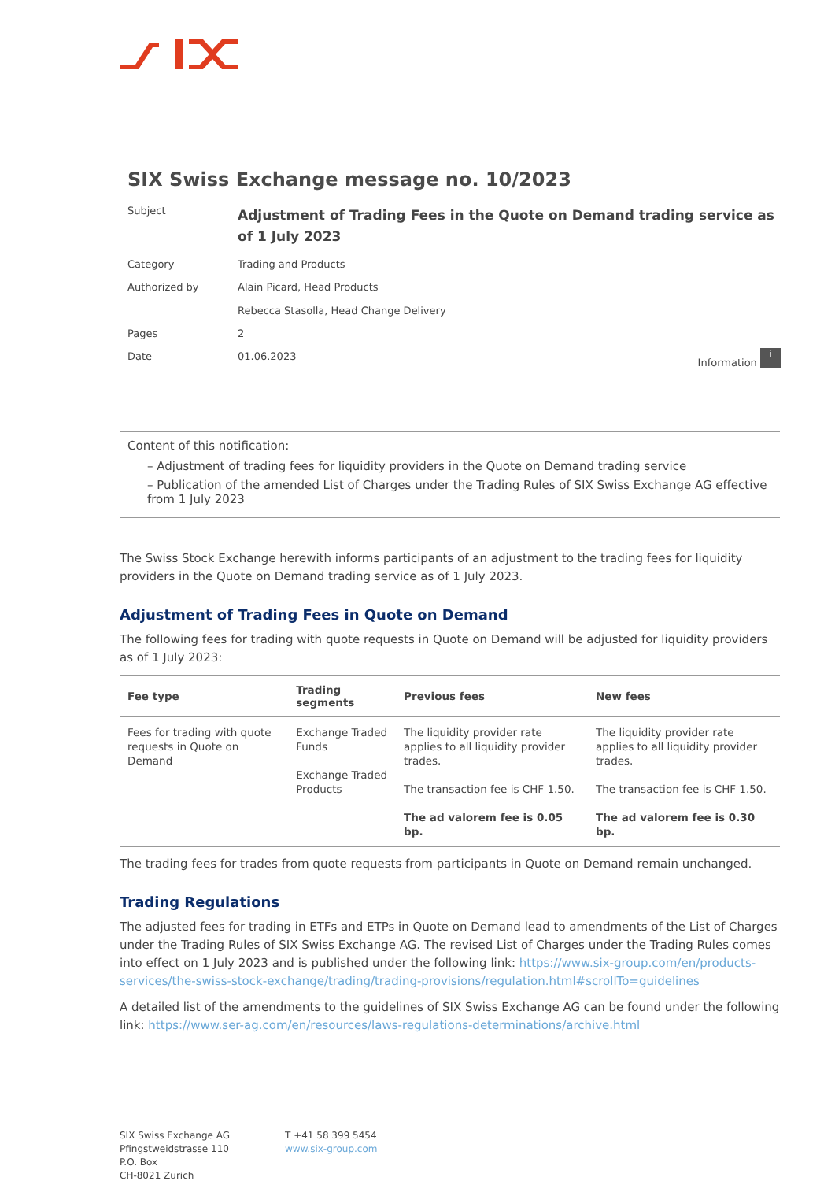SIX Swiss Exchange message no. 10/2023
Subject
Adjustment of Trading Fees in the Quote on Demand trading service as of 1 July 2023
Category Trading and Products
Authorized by Alain Picard, Head Products
Rebecca Stasolla, Head Change Delivery
Pages 2
Date 01.06.2023
Information i
Content of this notification:
– Adjustment of trading fees for liquidity providers in the Quote on Demand trading service
– Publication of the amended List of Charges under the Trading Rules of SIX Swiss Exchange AG effective from 1 July 2023
The Swiss Stock Exchange herewith informs participants of an adjustment to the trading fees for liquidity providers in the Quote on Demand trading service as of 1 July 2023.
Adjustment of Trading Fees in Quote on Demand
The following fees for trading with quote requests in Quote on Demand will be adjusted for liquidity providers as of 1 July 2023:
| Fee type | Trading segments | Previous fees | New fees |
| --- | --- | --- | --- |
| Fees for trading with quote requests in Quote on Demand | Exchange Traded Funds Exchange Traded Products | The liquidity provider rate applies to all liquidity provider trades. The transaction fee is CHF 1.50. The ad valorem fee is 0.05 bp. | The liquidity provider rate applies to all liquidity provider trades. The transaction fee is CHF 1.50. The ad valorem fee is 0.30 bp. |
The trading fees for trades from quote requests from participants in Quote on Demand remain unchanged.
Trading Regulations
The adjusted fees for trading in ETFs and ETPs in Quote on Demand lead to amendments of the List of Charges under the Trading Rules of SIX Swiss Exchange AG. The revised List of Charges under the Trading Rules comes into effect on 1 July 2023 and is published under the following link: https://www.six-group.com/en/products-services/the-swiss-stock-exchange/trading/trading-provisions/regulation.html#scrollTo=guidelines
A detailed list of the amendments to the guidelines of SIX Swiss Exchange AG can be found under the following link: https://www.ser-ag.com/en/resources/laws-regulations-determinations/archive.html
SIX Swiss Exchange AG
Pfingstweidstrasse 110
P.O. Box
CH-8021 Zurich
T +41 58 399 5454
www.six-group.com